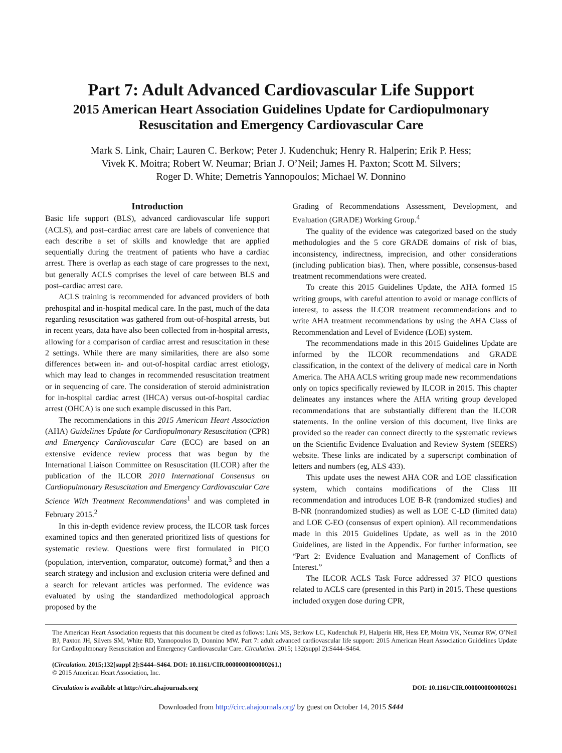Part 7: Adult Advanced Cardiovascular Life Support
2015 American Heart Association Guidelines Update for Cardiopulmonary Resuscitation and Emergency Cardiovascular Care
Mark S. Link, Chair; Lauren C. Berkow; Peter J. Kudenchuk; Henry R. Halperin; Erik P. Hess;
Vivek K. Moitra; Robert W. Neumar; Brian J. O’Neil; James H. Paxton; Scott M. Silvers;
Roger D. White; Demetris Yannopoulos; Michael W. Donnino
Introduction
Basic life support (BLS), advanced cardiovascular life support (ACLS), and post–cardiac arrest care are labels of convenience that each describe a set of skills and knowledge that are applied sequentially during the treatment of patients who have a cardiac arrest. There is overlap as each stage of care progresses to the next, but generally ACLS comprises the level of care between BLS and post–cardiac arrest care.
ACLS training is recommended for advanced providers of both prehospital and in-hospital medical care. In the past, much of the data regarding resuscitation was gathered from out-of-hospital arrests, but in recent years, data have also been collected from in-hospital arrests, allowing for a comparison of cardiac arrest and resuscitation in these 2 settings. While there are many similarities, there are also some differences between in- and out-of-hospital cardiac arrest etiology, which may lead to changes in recommended resuscitation treatment or in sequencing of care. The consideration of steroid administration for in-hospital cardiac arrest (IHCA) versus out-of-hospital cardiac arrest (OHCA) is one such example discussed in this Part.
The recommendations in this 2015 American Heart Association (AHA) Guidelines Update for Cardiopulmonary Resuscitation (CPR) and Emergency Cardiovascular Care (ECC) are based on an extensive evidence review process that was begun by the International Liaison Committee on Resuscitation (ILCOR) after the publication of the ILCOR 2010 International Consensus on Cardiopulmonary Resuscitation and Emergency Cardiovascular Care Science With Treatment Recommendations<sup>1</sup> and was completed in February 2015.<sup>2</sup>
In this in-depth evidence review process, the ILCOR task forces examined topics and then generated prioritized lists of questions for systematic review. Questions were first formulated in PICO (population, intervention, comparator, outcome) format,<sup>3</sup> and then a search strategy and inclusion and exclusion criteria were defined and a search for relevant articles was performed. The evidence was evaluated by using the standardized methodological approach proposed by the
Grading of Recommendations Assessment, Development, and Evaluation (GRADE) Working Group.<sup>4</sup>
The quality of the evidence was categorized based on the study methodologies and the 5 core GRADE domains of risk of bias, inconsistency, indirectness, imprecision, and other considerations (including publication bias). Then, where possible, consensus-based treatment recommendations were created.
To create this 2015 Guidelines Update, the AHA formed 15 writing groups, with careful attention to avoid or manage conflicts of interest, to assess the ILCOR treatment recommendations and to write AHA treatment recommendations by using the AHA Class of Recommendation and Level of Evidence (LOE) system.
The recommendations made in this 2015 Guidelines Update are informed by the ILCOR recommendations and GRADE classification, in the context of the delivery of medical care in North America. The AHA ACLS writing group made new recommendations only on topics specifically reviewed by ILCOR in 2015. This chapter delineates any instances where the AHA writing group developed recommendations that are substantially different than the ILCOR statements. In the online version of this document, live links are provided so the reader can connect directly to the systematic reviews on the Scientific Evidence Evaluation and Review System (SEERS) website. These links are indicated by a superscript combination of letters and numbers (eg, ALS 433).
This update uses the newest AHA COR and LOE classification system, which contains modifications of the Class III recommendation and introduces LOE B-R (randomized studies) and B-NR (nonrandomized studies) as well as LOE C-LD (limited data) and LOE C-EO (consensus of expert opinion). All recommendations made in this 2015 Guidelines Update, as well as in the 2010 Guidelines, are listed in the Appendix. For further information, see “Part 2: Evidence Evaluation and Management of Conflicts of Interest.”
The ILCOR ACLS Task Force addressed 37 PICO questions related to ACLS care (presented in this Part) in 2015. These questions included oxygen dose during CPR,
The American Heart Association requests that this document be cited as follows: Link MS, Berkow LC, Kudenchuk PJ, Halperin HR, Hess EP, Moitra VK, Neumar RW, O’Neil BJ, Paxton JH, Silvers SM, White RD, Yannopoulos D, Donnino MW. Part 7: adult advanced cardiovascular life support: 2015 American Heart Association Guidelines Update for Cardiopulmonary Resuscitation and Emergency Cardiovascular Care. Circulation. 2015; 132(suppl 2):S444–S464.
(Circulation. 2015;132[suppl 2]:S444–S464. DOI: 10.1161/CIR.0000000000000261.)
© 2015 American Heart Association, Inc.
Circulation is available at http://circ.ahajournals.org DOI: 10.1161/CIR.0000000000000261
Downloaded from http://circ.ahajournals.org/ by guest on October 14, 2015 S444